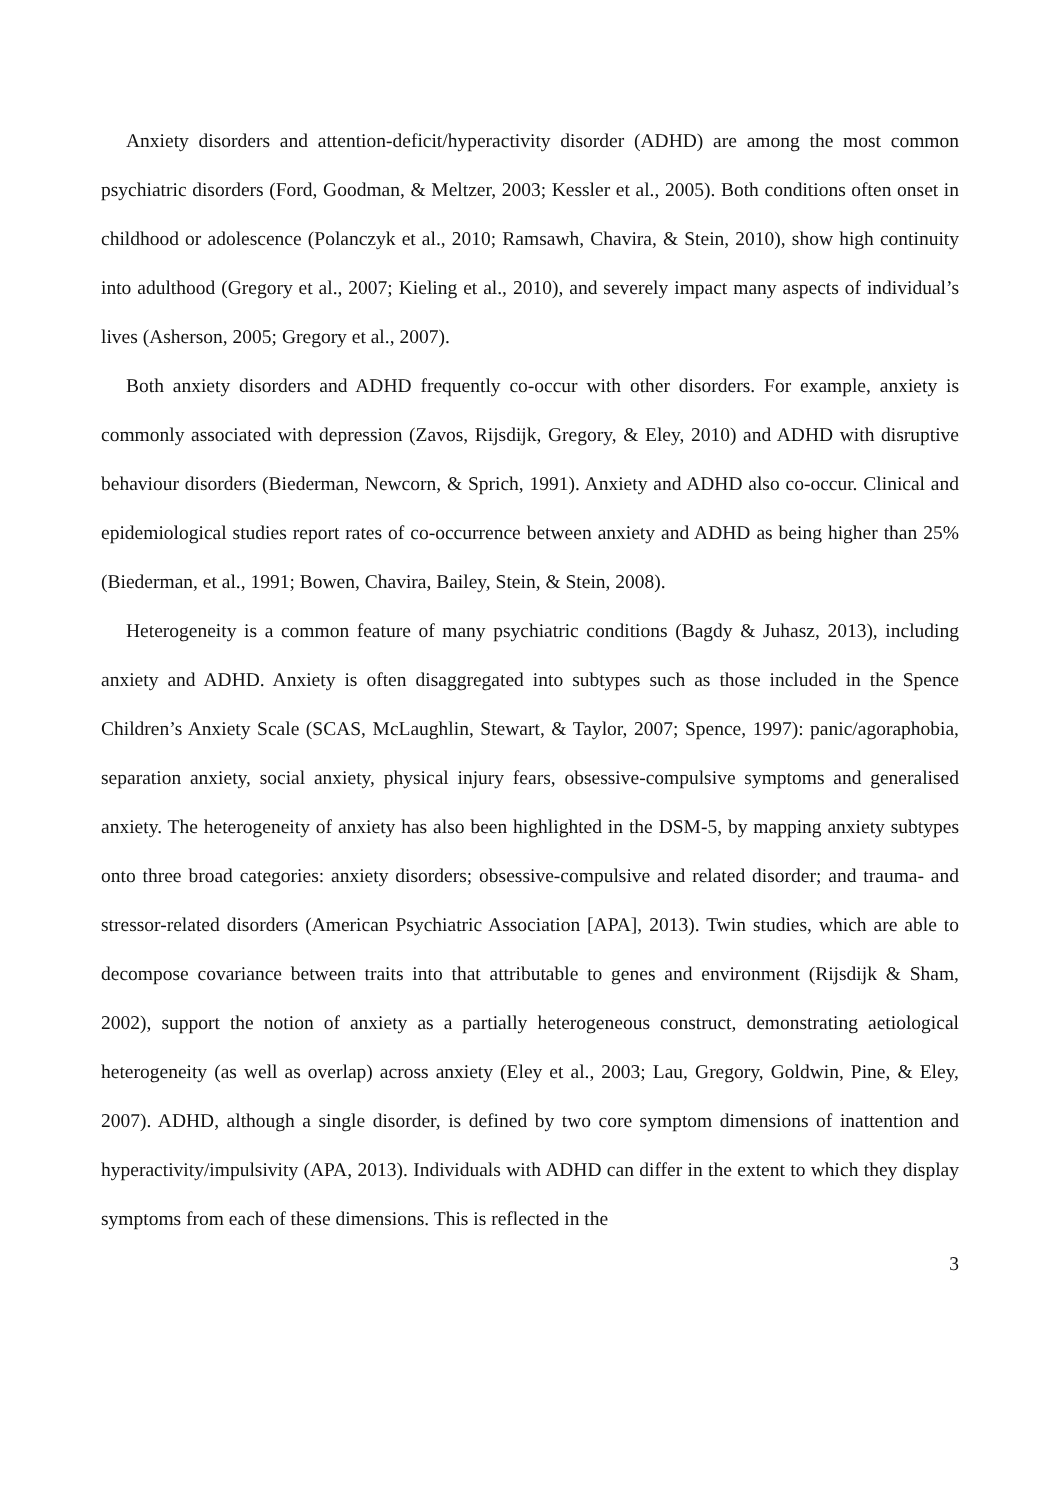Anxiety disorders and attention-deficit/hyperactivity disorder (ADHD) are among the most common psychiatric disorders (Ford, Goodman, & Meltzer, 2003; Kessler et al., 2005). Both conditions often onset in childhood or adolescence (Polanczyk et al., 2010; Ramsawh, Chavira, & Stein, 2010), show high continuity into adulthood (Gregory et al., 2007; Kieling et al., 2010), and severely impact many aspects of individual’s lives (Asherson, 2005; Gregory et al., 2007).
Both anxiety disorders and ADHD frequently co-occur with other disorders. For example, anxiety is commonly associated with depression (Zavos, Rijsdijk, Gregory, & Eley, 2010) and ADHD with disruptive behaviour disorders (Biederman, Newcorn, & Sprich, 1991). Anxiety and ADHD also co-occur. Clinical and epidemiological studies report rates of co-occurrence between anxiety and ADHD as being higher than 25% (Biederman, et al., 1991; Bowen, Chavira, Bailey, Stein, & Stein, 2008).
Heterogeneity is a common feature of many psychiatric conditions (Bagdy & Juhasz, 2013), including anxiety and ADHD. Anxiety is often disaggregated into subtypes such as those included in the Spence Children’s Anxiety Scale (SCAS, McLaughlin, Stewart, & Taylor, 2007; Spence, 1997): panic/agoraphobia, separation anxiety, social anxiety, physical injury fears, obsessive-compulsive symptoms and generalised anxiety. The heterogeneity of anxiety has also been highlighted in the DSM-5, by mapping anxiety subtypes onto three broad categories: anxiety disorders; obsessive-compulsive and related disorder; and trauma- and stressor-related disorders (American Psychiatric Association [APA], 2013). Twin studies, which are able to decompose covariance between traits into that attributable to genes and environment (Rijsdijk & Sham, 2002), support the notion of anxiety as a partially heterogeneous construct, demonstrating aetiological heterogeneity (as well as overlap) across anxiety (Eley et al., 2003; Lau, Gregory, Goldwin, Pine, & Eley, 2007). ADHD, although a single disorder, is defined by two core symptom dimensions of inattention and hyperactivity/impulsivity (APA, 2013). Individuals with ADHD can differ in the extent to which they display symptoms from each of these dimensions. This is reflected in the
3